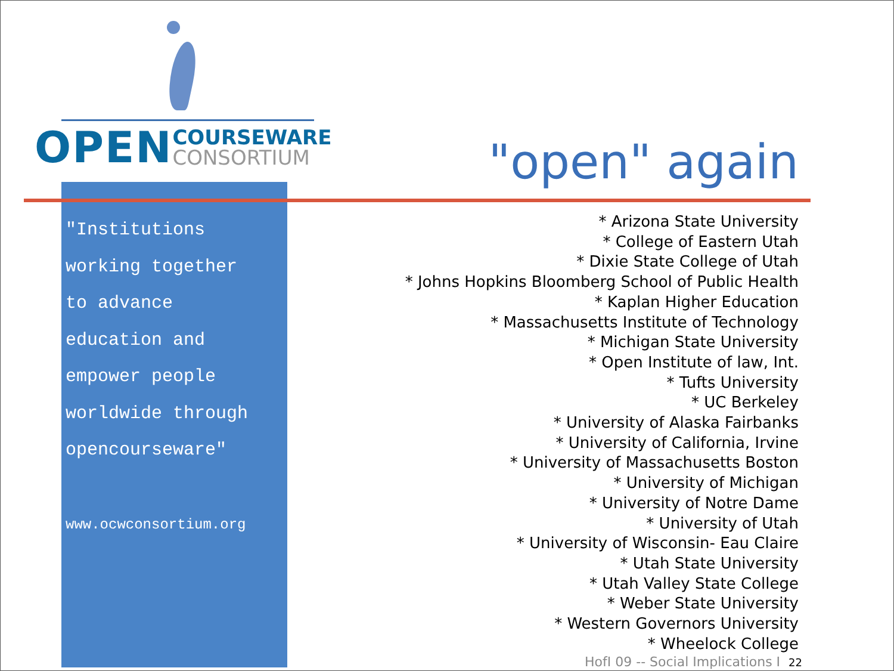OPEN COURSEWARE
CONSORTIUM
"Institutions
working together
to advance
education and
empower people
worldwide through
opencourseware"
www.ocwconsortium.org
"open" again
* Arizona State University
* College of Eastern Utah
* Dixie State College of Utah
* Johns Hopkins Bloomberg School of Public Health
* Kaplan Higher Education
* Massachusetts Institute of Technology
* Michigan State University
* Open Institute of law, Int.
* Tufts University
* UC Berkeley
* University of Alaska Fairbanks
* University of California, Irvine
* University of Massachusetts Boston
* University of Michigan
* University of Notre Dame
* University of Utah
* University of Wisconsin- Eau Claire
* Utah State University
* Utah Valley State College
* Weber State University
* Western Governors University
* Wheelock College
HofI 09 -- Social Implications I 22